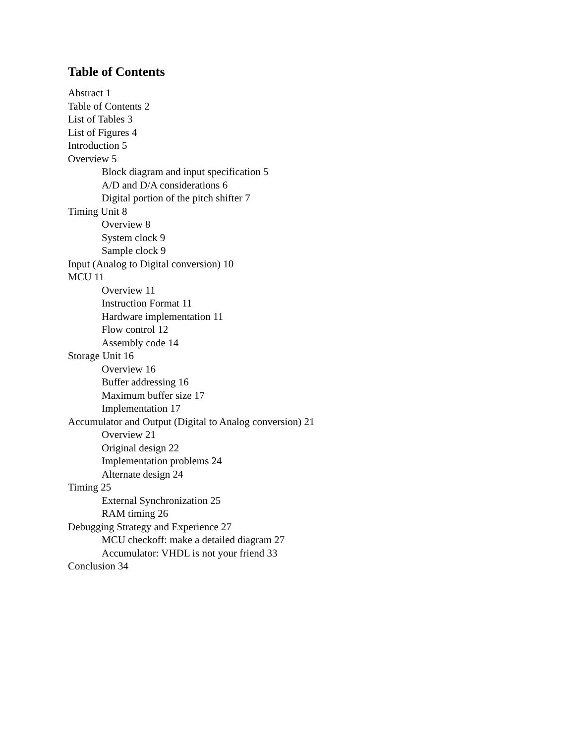Table of Contents
Abstract 1
Table of Contents 2
List of Tables 3
List of Figures 4
Introduction 5
Overview 5
Block diagram and input specification 5
A/D and D/A considerations 6
Digital portion of the pitch shifter 7
Timing Unit 8
Overview 8
System clock 9
Sample clock 9
Input (Analog to Digital conversion) 10
MCU 11
Overview 11
Instruction Format 11
Hardware implementation 11
Flow control 12
Assembly code 14
Storage Unit 16
Overview 16
Buffer addressing 16
Maximum buffer size 17
Implementation 17
Accumulator and Output (Digital to Analog conversion) 21
Overview 21
Original design 22
Implementation problems 24
Alternate design 24
Timing 25
External Synchronization 25
RAM timing 26
Debugging Strategy and Experience 27
MCU checkoff: make a detailed diagram 27
Accumulator: VHDL is not your friend 33
Conclusion 34